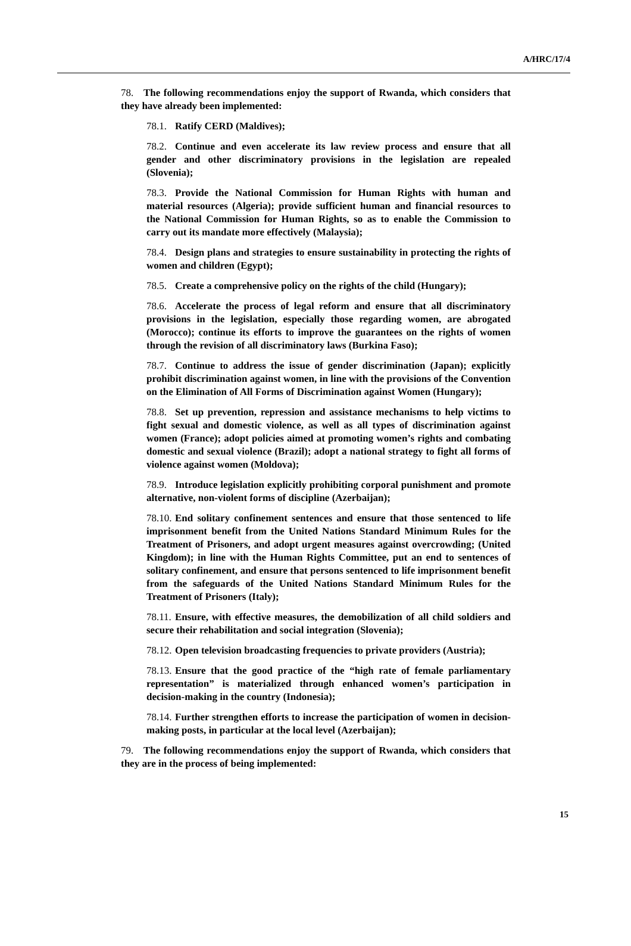A/HRC/17/4
78. The following recommendations enjoy the support of Rwanda, which considers that they have already been implemented:
78.1. Ratify CERD (Maldives);
78.2. Continue and even accelerate its law review process and ensure that all gender and other discriminatory provisions in the legislation are repealed (Slovenia);
78.3. Provide the National Commission for Human Rights with human and material resources (Algeria); provide sufficient human and financial resources to the National Commission for Human Rights, so as to enable the Commission to carry out its mandate more effectively (Malaysia);
78.4. Design plans and strategies to ensure sustainability in protecting the rights of women and children (Egypt);
78.5. Create a comprehensive policy on the rights of the child (Hungary);
78.6. Accelerate the process of legal reform and ensure that all discriminatory provisions in the legislation, especially those regarding women, are abrogated (Morocco); continue its efforts to improve the guarantees on the rights of women through the revision of all discriminatory laws (Burkina Faso);
78.7. Continue to address the issue of gender discrimination (Japan); explicitly prohibit discrimination against women, in line with the provisions of the Convention on the Elimination of All Forms of Discrimination against Women (Hungary);
78.8. Set up prevention, repression and assistance mechanisms to help victims to fight sexual and domestic violence, as well as all types of discrimination against women (France); adopt policies aimed at promoting women’s rights and combating domestic and sexual violence (Brazil); adopt a national strategy to fight all forms of violence against women (Moldova);
78.9. Introduce legislation explicitly prohibiting corporal punishment and promote alternative, non-violent forms of discipline (Azerbaijan);
78.10. End solitary confinement sentences and ensure that those sentenced to life imprisonment benefit from the United Nations Standard Minimum Rules for the Treatment of Prisoners, and adopt urgent measures against overcrowding; (United Kingdom); in line with the Human Rights Committee, put an end to sentences of solitary confinement, and ensure that persons sentenced to life imprisonment benefit from the safeguards of the United Nations Standard Minimum Rules for the Treatment of Prisoners (Italy);
78.11. Ensure, with effective measures, the demobilization of all child soldiers and secure their rehabilitation and social integration (Slovenia);
78.12. Open television broadcasting frequencies to private providers (Austria);
78.13. Ensure that the good practice of the “high rate of female parliamentary representation” is materialized through enhanced women’s participation in decision-making in the country (Indonesia);
78.14. Further strengthen efforts to increase the participation of women in decision-making posts, in particular at the local level (Azerbaijan);
79. The following recommendations enjoy the support of Rwanda, which considers that they are in the process of being implemented:
15